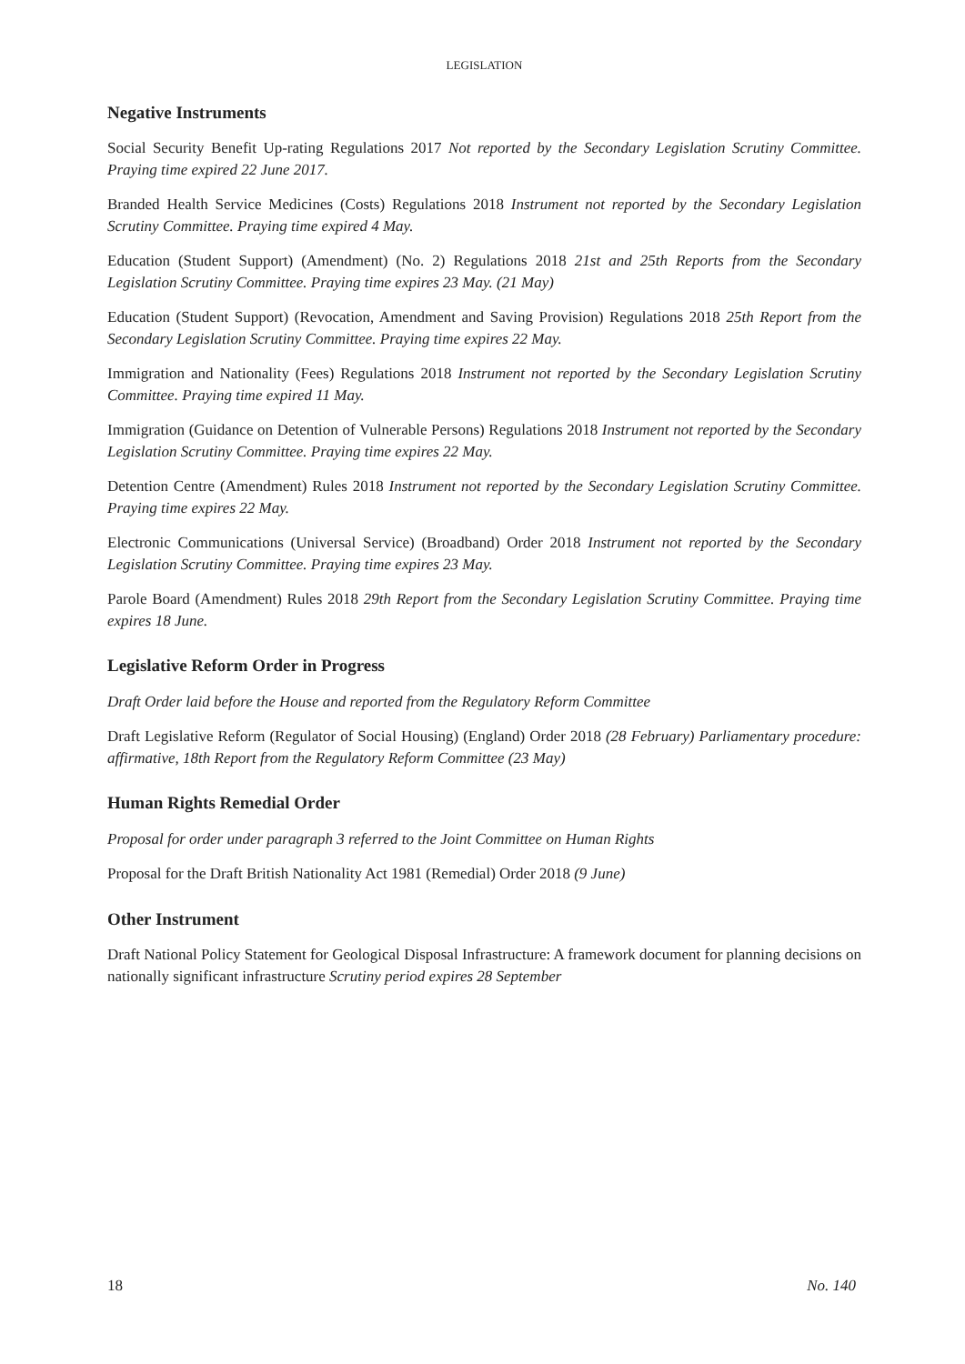LEGISLATION
Negative Instruments
Social Security Benefit Up-rating Regulations 2017 Not reported by the Secondary Legislation Scrutiny Committee. Praying time expired 22 June 2017.
Branded Health Service Medicines (Costs) Regulations 2018 Instrument not reported by the Secondary Legislation Scrutiny Committee. Praying time expired 4 May.
Education (Student Support) (Amendment) (No. 2) Regulations 2018 21st and 25th Reports from the Secondary Legislation Scrutiny Committee. Praying time expires 23 May. (21 May)
Education (Student Support) (Revocation, Amendment and Saving Provision) Regulations 2018 25th Report from the Secondary Legislation Scrutiny Committee. Praying time expires 22 May.
Immigration and Nationality (Fees) Regulations 2018 Instrument not reported by the Secondary Legislation Scrutiny Committee. Praying time expired 11 May.
Immigration (Guidance on Detention of Vulnerable Persons) Regulations 2018 Instrument not reported by the Secondary Legislation Scrutiny Committee. Praying time expires 22 May.
Detention Centre (Amendment) Rules 2018 Instrument not reported by the Secondary Legislation Scrutiny Committee. Praying time expires 22 May.
Electronic Communications (Universal Service) (Broadband) Order 2018 Instrument not reported by the Secondary Legislation Scrutiny Committee. Praying time expires 23 May.
Parole Board (Amendment) Rules 2018 29th Report from the Secondary Legislation Scrutiny Committee. Praying time expires 18 June.
Legislative Reform Order in Progress
Draft Order laid before the House and reported from the Regulatory Reform Committee
Draft Legislative Reform (Regulator of Social Housing) (England) Order 2018 (28 February) Parliamentary procedure: affirmative, 18th Report from the Regulatory Reform Committee (23 May)
Human Rights Remedial Order
Proposal for order under paragraph 3 referred to the Joint Committee on Human Rights
Proposal for the Draft British Nationality Act 1981 (Remedial) Order 2018 (9 June)
Other Instrument
Draft National Policy Statement for Geological Disposal Infrastructure: A framework document for planning decisions on nationally significant infrastructure Scrutiny period expires 28 September
18 No. 140